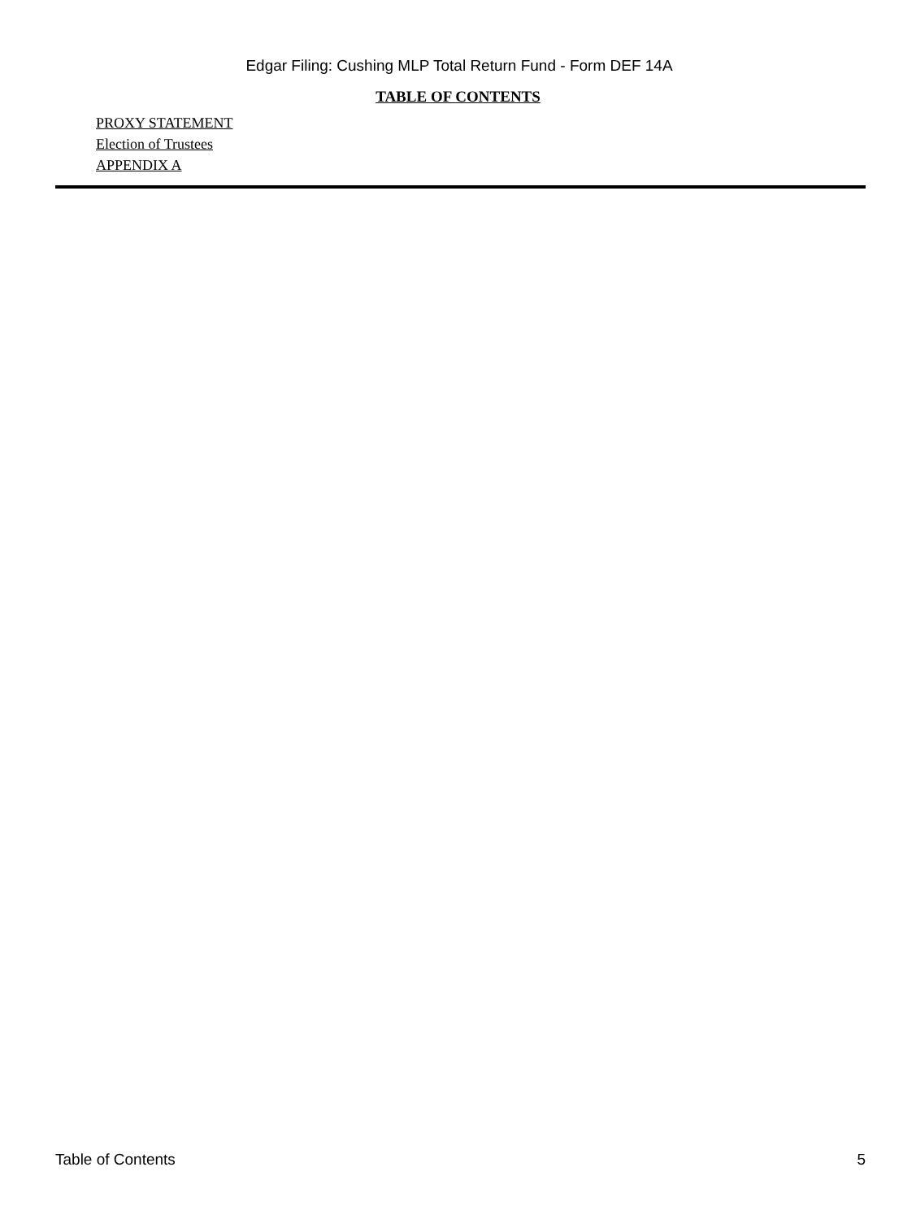Edgar Filing: Cushing MLP Total Return Fund - Form DEF 14A
TABLE OF CONTENTS
PROXY STATEMENT
Election of Trustees
APPENDIX A
Table of Contents 5